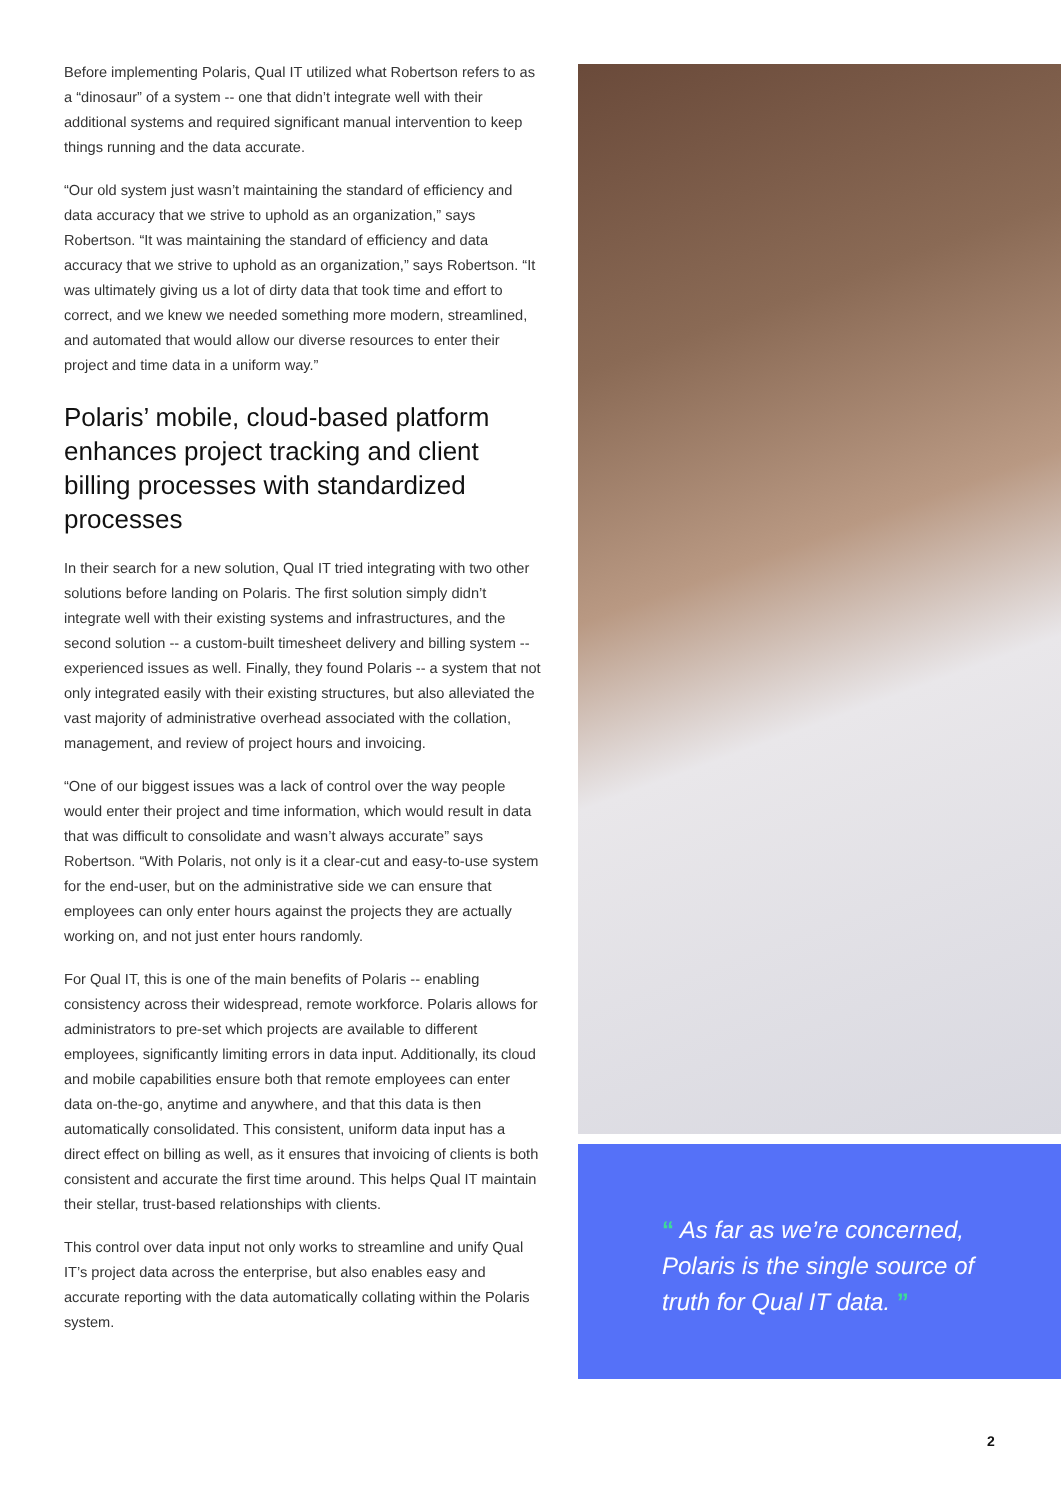Before implementing Polaris, Qual IT utilized what Robertson refers to as a “dinosaur” of a system -- one that didn’t integrate well with their additional systems and required significant manual intervention to keep things running and the data accurate.
“Our old system just wasn’t maintaining the standard of efficiency and data accuracy that we strive to uphold as an organization,” says Robertson. “It was maintaining the standard of efficiency and data accuracy that we strive to uphold as an organization,” says Robertson. “It was ultimately giving us a lot of dirty data that took time and effort to correct, and we knew we needed something more modern, streamlined, and automated that would allow our diverse resources to enter their project and time data in a uniform way.”
Polaris’ mobile, cloud-based platform enhances project tracking and client billing processes with standardized processes
In their search for a new solution, Qual IT tried integrating with two other solutions before landing on Polaris. The first solution simply didn’t integrate well with their existing systems and infrastructures, and the second solution -- a custom-built timesheet delivery and billing system -- experienced issues as well. Finally, they found Polaris -- a system that not only integrated easily with their existing structures, but also alleviated the vast majority of administrative overhead associated with the collation, management, and review of project hours and invoicing.
“One of our biggest issues was a lack of control over the way people would enter their project and time information, which would result in data that was difficult to consolidate and wasn’t always accurate” says Robertson. “With Polaris, not only is it a clear-cut and easy-to-use system for the end-user, but on the administrative side we can ensure that employees can only enter hours against the projects they are actually working on, and not just enter hours randomly.
For Qual IT, this is one of the main benefits of Polaris -- enabling consistency across their widespread, remote workforce. Polaris allows for administrators to pre-set which projects are available to different employees, significantly limiting errors in data input. Additionally, its cloud and mobile capabilities ensure both that remote employees can enter data on-the-go, anytime and anywhere, and that this data is then automatically consolidated. This consistent, uniform data input has a direct effect on billing as well, as it ensures that invoicing of clients is both consistent and accurate the first time around. This helps Qual IT maintain their stellar, trust-based relationships with clients.
This control over data input not only works to streamline and unify Qual IT’s project data across the enterprise, but also enables easy and accurate reporting with the data automatically collating within the Polaris system.
“ As far as we’re concerned, Polaris is the single source of truth for Qual IT data. ”
2